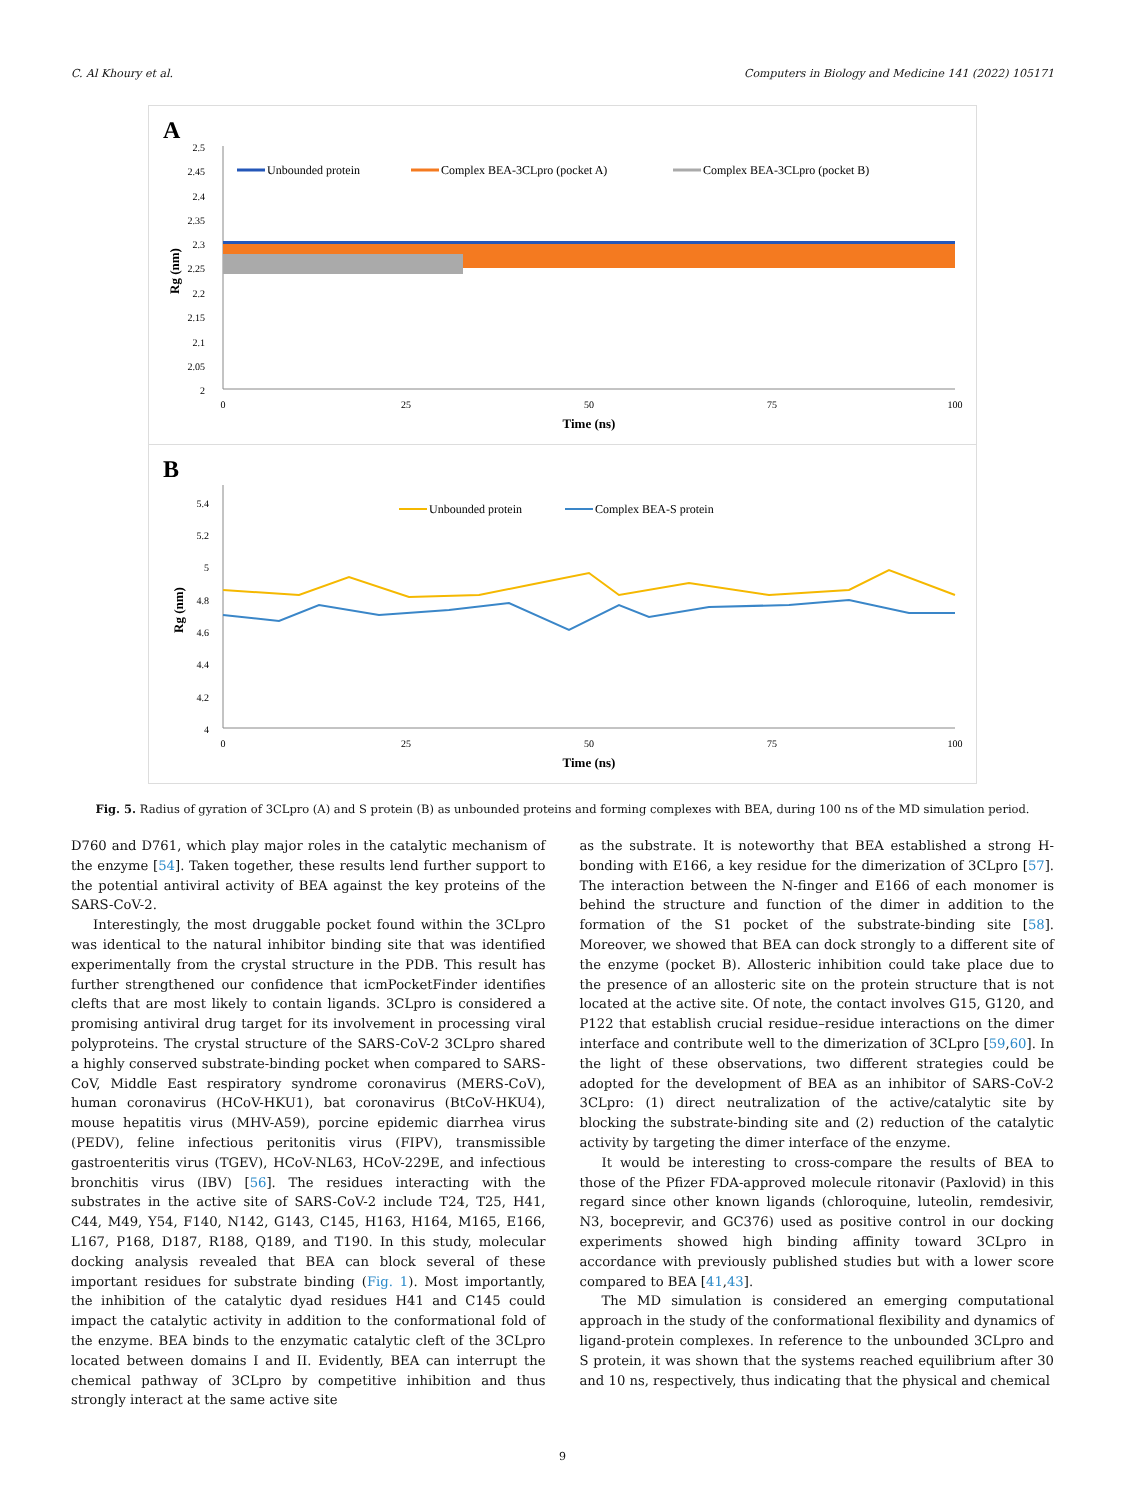C. Al Khoury et al. Computers in Biology and Medicine 141 (2022) 105171
A
2.5
2.45
2.4
2.35
2.3
2.25
2.2
2.15
2.1
2.05
2
0
25
50
75
100
Time (ns)
Rg (nm)
Unbounded protein
Complex BEA-3CLpro (pocket A)
Complex BEA-3CLpro (pocket B)
B
5.4
5.2
5
4.8
4.6
4.4
4.2
4
0
25
50
75
100
Time (ns)
Rg (nm)
Unbounded protein
Complex BEA-S protein
Fig. 5. Radius of gyration of 3CLpro (A) and S protein (B) as unbounded proteins and forming complexes with BEA, during 100 ns of the MD simulation period.
D760 and D761, which play major roles in the catalytic mechanism of the enzyme [54]. Taken together, these results lend further support to the potential antiviral activity of BEA against the key proteins of the SARS-CoV-2.
Interestingly, the most druggable pocket found within the 3CLpro was identical to the natural inhibitor binding site that was identified experimentally from the crystal structure in the PDB. This result has further strengthened our confidence that icmPocketFinder identifies clefts that are most likely to contain ligands. 3CLpro is considered a promising antiviral drug target for its involvement in processing viral polyproteins. The crystal structure of the SARS-CoV-2 3CLpro shared a highly conserved substrate-binding pocket when compared to SARS-CoV, Middle East respiratory syndrome coronavirus (MERS-CoV), human coronavirus (HCoV-HKU1), bat coronavirus (BtCoV-HKU4), mouse hepatitis virus (MHV-A59), porcine epidemic diarrhea virus (PEDV), feline infectious peritonitis virus (FIPV), transmissible gastroenteritis virus (TGEV), HCoV-NL63, HCoV-229E, and infectious bronchitis virus (IBV) [56]. The residues interacting with the substrates in the active site of SARS-CoV-2 include T24, T25, H41, C44, M49, Y54, F140, N142, G143, C145, H163, H164, M165, E166, L167, P168, D187, R188, Q189, and T190. In this study, molecular docking analysis revealed that BEA can block several of these important residues for substrate binding (Fig. 1). Most importantly, the inhibition of the catalytic dyad residues H41 and C145 could impact the catalytic activity in addition to the conformational fold of the enzyme. BEA binds to the enzymatic catalytic cleft of the 3CLpro located between domains I and II. Evidently, BEA can interrupt the chemical pathway of 3CLpro by competitive inhibition and thus strongly interact at the same active site
as the substrate. It is noteworthy that BEA established a strong H-bonding with E166, a key residue for the dimerization of 3CLpro [57]. The interaction between the N-finger and E166 of each monomer is behind the structure and function of the dimer in addition to the formation of the S1 pocket of the substrate-binding site [58]. Moreover, we showed that BEA can dock strongly to a different site of the enzyme (pocket B). Allosteric inhibition could take place due to the presence of an allosteric site on the protein structure that is not located at the active site. Of note, the contact involves G15, G120, and P122 that establish crucial residue–residue interactions on the dimer interface and contribute well to the dimerization of 3CLpro [59,60]. In the light of these observations, two different strategies could be adopted for the development of BEA as an inhibitor of SARS-CoV-2 3CLpro: (1) direct neutralization of the active/catalytic site by blocking the substrate-binding site and (2) reduction of the catalytic activity by targeting the dimer interface of the enzyme.
It would be interesting to cross-compare the results of BEA to those of the Pfizer FDA-approved molecule ritonavir (Paxlovid) in this regard since other known ligands (chloroquine, luteolin, remdesivir, N3, boceprevir, and GC376) used as positive control in our docking experiments showed high binding affinity toward 3CLpro in accordance with previously published studies but with a lower score compared to BEA [41,43].
The MD simulation is considered an emerging computational approach in the study of the conformational flexibility and dynamics of ligand-protein complexes. In reference to the unbounded 3CLpro and S protein, it was shown that the systems reached equilibrium after 30 and 10 ns, respectively, thus indicating that the physical and chemical
9